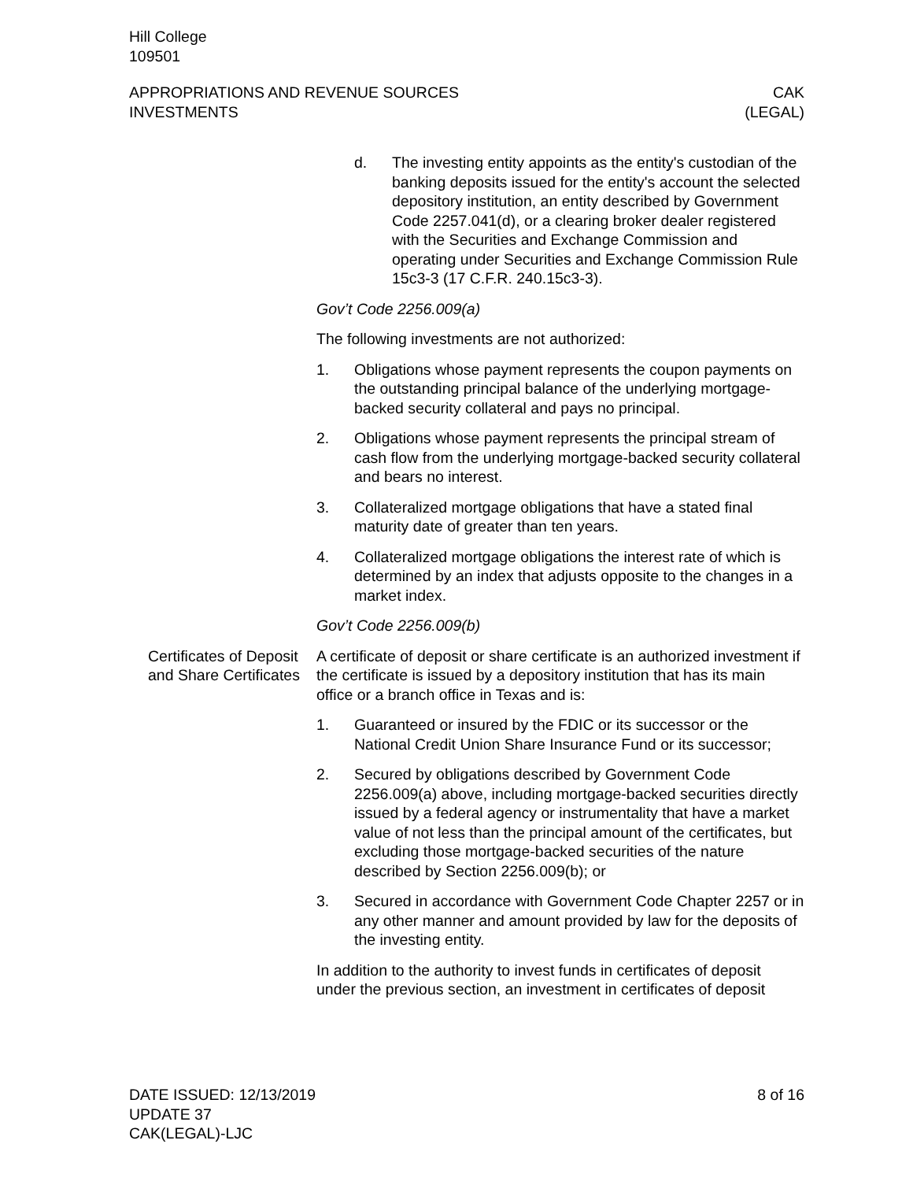Hill College
109501
APPROPRIATIONS AND REVENUE SOURCES
INVESTMENTS
CAK
(LEGAL)
d. The investing entity appoints as the entity's custodian of the banking deposits issued for the entity's account the selected depository institution, an entity described by Government Code 2257.041(d), or a clearing broker dealer registered with the Securities and Exchange Commission and operating under Securities and Exchange Commission Rule 15c3-3 (17 C.F.R. 240.15c3-3).
Gov’t Code 2256.009(a)
The following investments are not authorized:
1. Obligations whose payment represents the coupon payments on the outstanding principal balance of the underlying mortgage-backed security collateral and pays no principal.
2. Obligations whose payment represents the principal stream of cash flow from the underlying mortgage-backed security collateral and bears no interest.
3. Collateralized mortgage obligations that have a stated final maturity date of greater than ten years.
4. Collateralized mortgage obligations the interest rate of which is determined by an index that adjusts opposite to the changes in a market index.
Gov’t Code 2256.009(b)
Certificates of Deposit and Share Certificates
A certificate of deposit or share certificate is an authorized investment if the certificate is issued by a depository institution that has its main office or a branch office in Texas and is:
1. Guaranteed or insured by the FDIC or its successor or the National Credit Union Share Insurance Fund or its successor;
2. Secured by obligations described by Government Code 2256.009(a) above, including mortgage-backed securities directly issued by a federal agency or instrumentality that have a market value of not less than the principal amount of the certificates, but excluding those mortgage-backed securities of the nature described by Section 2256.009(b); or
3. Secured in accordance with Government Code Chapter 2257 or in any other manner and amount provided by law for the deposits of the investing entity.
In addition to the authority to invest funds in certificates of deposit under the previous section, an investment in certificates of deposit
DATE ISSUED: 12/13/2019
UPDATE 37
CAK(LEGAL)-LJC
8 of 16